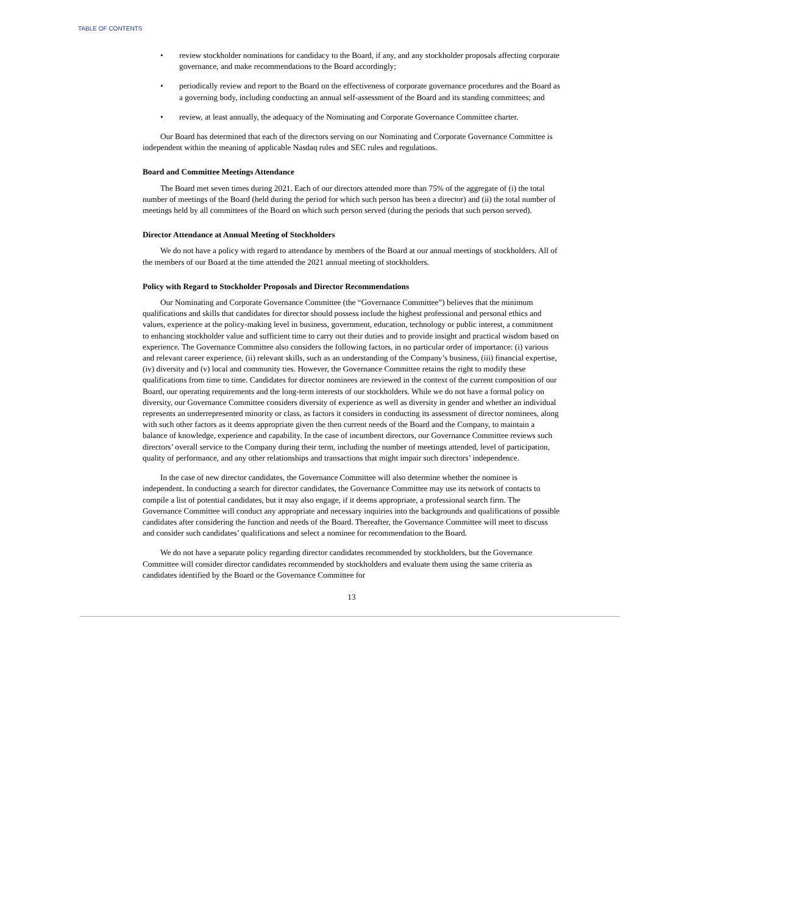TABLE OF CONTENTS
• review stockholder nominations for candidacy to the Board, if any, and any stockholder proposals affecting corporate governance, and make recommendations to the Board accordingly;
• periodically review and report to the Board on the effectiveness of corporate governance procedures and the Board as a governing body, including conducting an annual self-assessment of the Board and its standing committees; and
• review, at least annually, the adequacy of the Nominating and Corporate Governance Committee charter.
Our Board has determined that each of the directors serving on our Nominating and Corporate Governance Committee is independent within the meaning of applicable Nasdaq rules and SEC rules and regulations.
Board and Committee Meetings Attendance
The Board met seven times during 2021. Each of our directors attended more than 75% of the aggregate of (i) the total number of meetings of the Board (held during the period for which such person has been a director) and (ii) the total number of meetings held by all committees of the Board on which such person served (during the periods that such person served).
Director Attendance at Annual Meeting of Stockholders
We do not have a policy with regard to attendance by members of the Board at our annual meetings of stockholders. All of the members of our Board at the time attended the 2021 annual meeting of stockholders.
Policy with Regard to Stockholder Proposals and Director Recommendations
Our Nominating and Corporate Governance Committee (the “Governance Committee”) believes that the minimum qualifications and skills that candidates for director should possess include the highest professional and personal ethics and values, experience at the policy-making level in business, government, education, technology or public interest, a commitment to enhancing stockholder value and sufficient time to carry out their duties and to provide insight and practical wisdom based on experience. The Governance Committee also considers the following factors, in no particular order of importance: (i) various and relevant career experience, (ii) relevant skills, such as an understanding of the Company’s business, (iii) financial expertise, (iv) diversity and (v) local and community ties. However, the Governance Committee retains the right to modify these qualifications from time to time. Candidates for director nominees are reviewed in the context of the current composition of our Board, our operating requirements and the long-term interests of our stockholders. While we do not have a formal policy on diversity, our Governance Committee considers diversity of experience as well as diversity in gender and whether an individual represents an underrepresented minority or class, as factors it considers in conducting its assessment of director nominees, along with such other factors as it deems appropriate given the then current needs of the Board and the Company, to maintain a balance of knowledge, experience and capability. In the case of incumbent directors, our Governance Committee reviews such directors’ overall service to the Company during their term, including the number of meetings attended, level of participation, quality of performance, and any other relationships and transactions that might impair such directors’ independence.
In the case of new director candidates, the Governance Committee will also determine whether the nominee is independent. In conducting a search for director candidates, the Governance Committee may use its network of contacts to compile a list of potential candidates, but it may also engage, if it deems appropriate, a professional search firm. The Governance Committee will conduct any appropriate and necessary inquiries into the backgrounds and qualifications of possible candidates after considering the function and needs of the Board. Thereafter, the Governance Committee will meet to discuss and consider such candidates’ qualifications and select a nominee for recommendation to the Board.
We do not have a separate policy regarding director candidates recommended by stockholders, but the Governance Committee will consider director candidates recommended by stockholders and evaluate them using the same criteria as candidates identified by the Board or the Governance Committee for
13